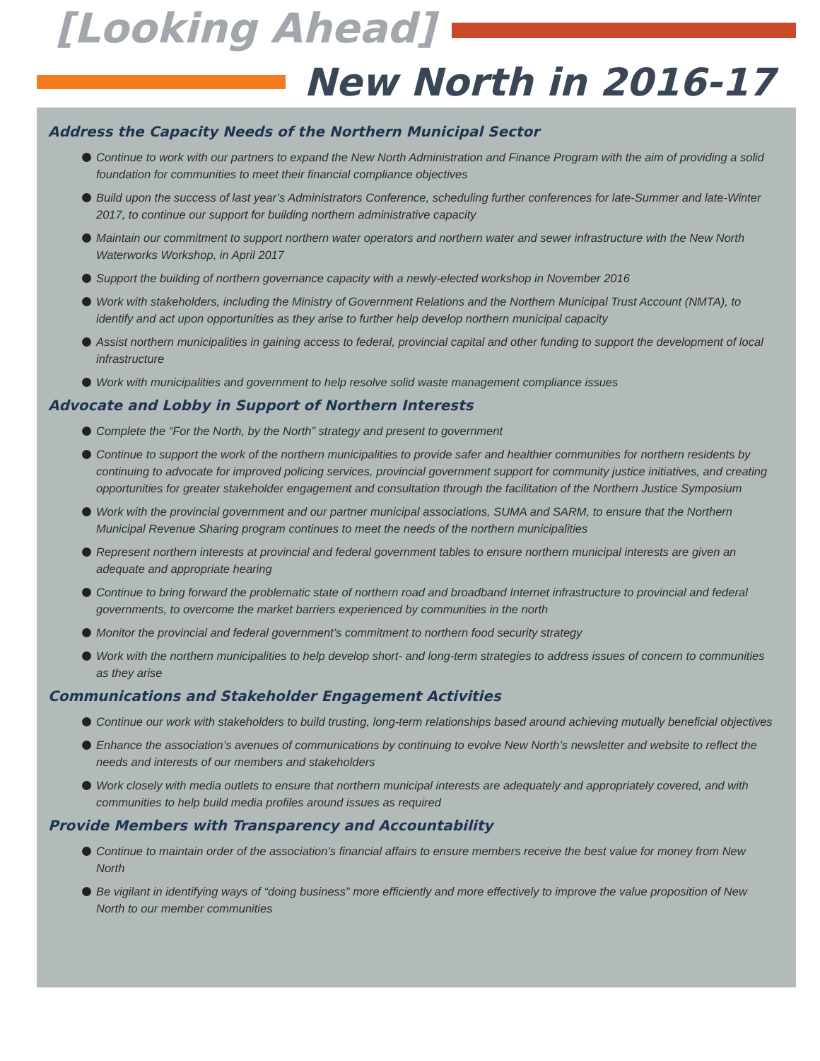[Looking Ahead]
New North in 2016-17
Address the Capacity Needs of the Northern Municipal Sector
Continue to work with our partners to expand the New North Administration and Finance Program with the aim of providing a solid foundation for communities to meet their financial compliance objectives
Build upon the success of last year’s Administrators Conference, scheduling further conferences for late-Summer and late-Winter 2017, to continue our support for building northern administrative capacity
Maintain our commitment to support northern water operators and northern water and sewer infrastructure with the New North Waterworks Workshop, in April 2017
Support the building of northern governance capacity with a newly-elected workshop in November 2016
Work with stakeholders, including the Ministry of Government Relations and the Northern Municipal Trust Account (NMTA), to identify and act upon opportunities as they arise to further help develop northern municipal capacity
Assist northern municipalities in gaining access to federal, provincial capital and other funding to support the development of local infrastructure
Work with municipalities and government to help resolve solid waste management compliance issues
Advocate and Lobby in Support of Northern Interests
Complete the “For the North, by the North” strategy and present to government
Continue to support the work of the northern municipalities to provide safer and healthier communities for northern residents by continuing to advocate for improved policing services, provincial government support for community justice initiatives, and creating opportunities for greater stakeholder engagement and consultation through the facilitation of the Northern Justice Symposium
Work with the provincial government and our partner municipal associations, SUMA and SARM, to ensure that the Northern Municipal Revenue Sharing program continues to meet the needs of the northern municipalities
Represent northern interests at provincial and federal government tables to ensure northern municipal interests are given an adequate and appropriate hearing
Continue to bring forward the problematic state of northern road and broadband Internet infrastructure to provincial and federal governments, to overcome the market barriers experienced by communities in the north
Monitor the provincial and federal government’s commitment to northern food security strategy
Work with the northern municipalities to help develop short- and long-term strategies to address issues of concern to communities as they arise
Communications and Stakeholder Engagement Activities
Continue our work with stakeholders to build trusting, long-term relationships based around achieving mutually beneficial objectives
Enhance the association’s avenues of communications by continuing to evolve New North’s newsletter and website to reflect the needs and interests of our members and stakeholders
Work closely with media outlets to ensure that northern municipal interests are adequately and appropriately covered, and with communities to help build media profiles around issues as required
Provide Members with Transparency and Accountability
Continue to maintain order of the association’s financial affairs to ensure members receive the best value for money from New North
Be vigilant in identifying ways of “doing business” more efficiently and more effectively to improve the value proposition of New North to our member communities